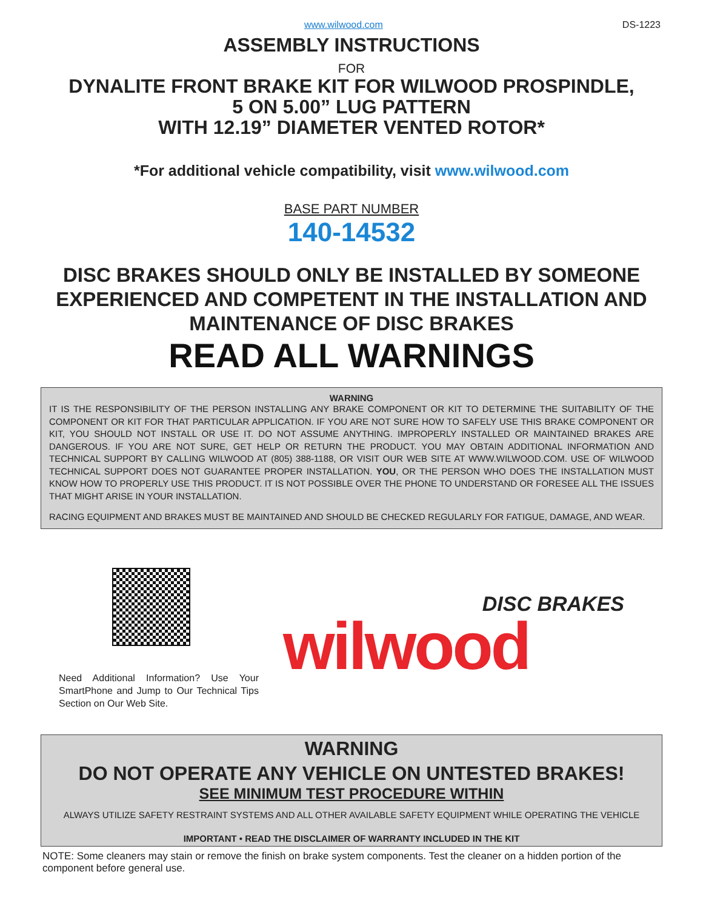www.wilwood.com DS-1223
ASSEMBLY INSTRUCTIONS
FOR
DYNALITE FRONT BRAKE KIT FOR WILWOOD PROSPINDLE,
5 ON 5.00” LUG PATTERN
WITH 12.19” DIAMETER VENTED ROTOR*
*For additional vehicle compatibility, visit www.wilwood.com
BASE PART NUMBER
140-14532
DISC BRAKES SHOULD ONLY BE INSTALLED BY SOMEONE EXPERIENCED AND COMPETENT IN THE INSTALLATION AND MAINTENANCE OF DISC BRAKES
READ ALL WARNINGS
WARNING
IT IS THE RESPONSIBILITY OF THE PERSON INSTALLING ANY BRAKE COMPONENT OR KIT TO DETERMINE THE SUITABILITY OF THE COMPONENT OR KIT FOR THAT PARTICULAR APPLICATION. IF YOU ARE NOT SURE HOW TO SAFELY USE THIS BRAKE COMPONENT OR KIT, YOU SHOULD NOT INSTALL OR USE IT. DO NOT ASSUME ANYTHING. IMPROPERLY INSTALLED OR MAINTAINED BRAKES ARE DANGEROUS. IF YOU ARE NOT SURE, GET HELP OR RETURN THE PRODUCT. YOU MAY OBTAIN ADDITIONAL INFORMATION AND TECHNICAL SUPPORT BY CALLING WILWOOD AT (805) 388-1188, OR VISIT OUR WEB SITE AT WWW.WILWOOD.COM. USE OF WILWOOD TECHNICAL SUPPORT DOES NOT GUARANTEE PROPER INSTALLATION. YOU, OR THE PERSON WHO DOES THE INSTALLATION MUST KNOW HOW TO PROPERLY USE THIS PRODUCT. IT IS NOT POSSIBLE OVER THE PHONE TO UNDERSTAND OR FORESEE ALL THE ISSUES THAT MIGHT ARISE IN YOUR INSTALLATION.
RACING EQUIPMENT AND BRAKES MUST BE MAINTAINED AND SHOULD BE CHECKED REGULARLY FOR FATIGUE, DAMAGE, AND WEAR.
Need Additional Information? Use Your SmartPhone and Jump to Our Technical Tips Section on Our Web Site.
DISC BRAKES
wilwood
WARNING
DO NOT OPERATE ANY VEHICLE ON UNTESTED BRAKES!
SEE MINIMUM TEST PROCEDURE WITHIN
ALWAYS UTILIZE SAFETY RESTRAINT SYSTEMS AND ALL OTHER AVAILABLE SAFETY EQUIPMENT WHILE OPERATING THE VEHICLE
IMPORTANT • READ THE DISCLAIMER OF WARRANTY INCLUDED IN THE KIT
NOTE: Some cleaners may stain or remove the finish on brake system components. Test the cleaner on a hidden portion of the component before general use.